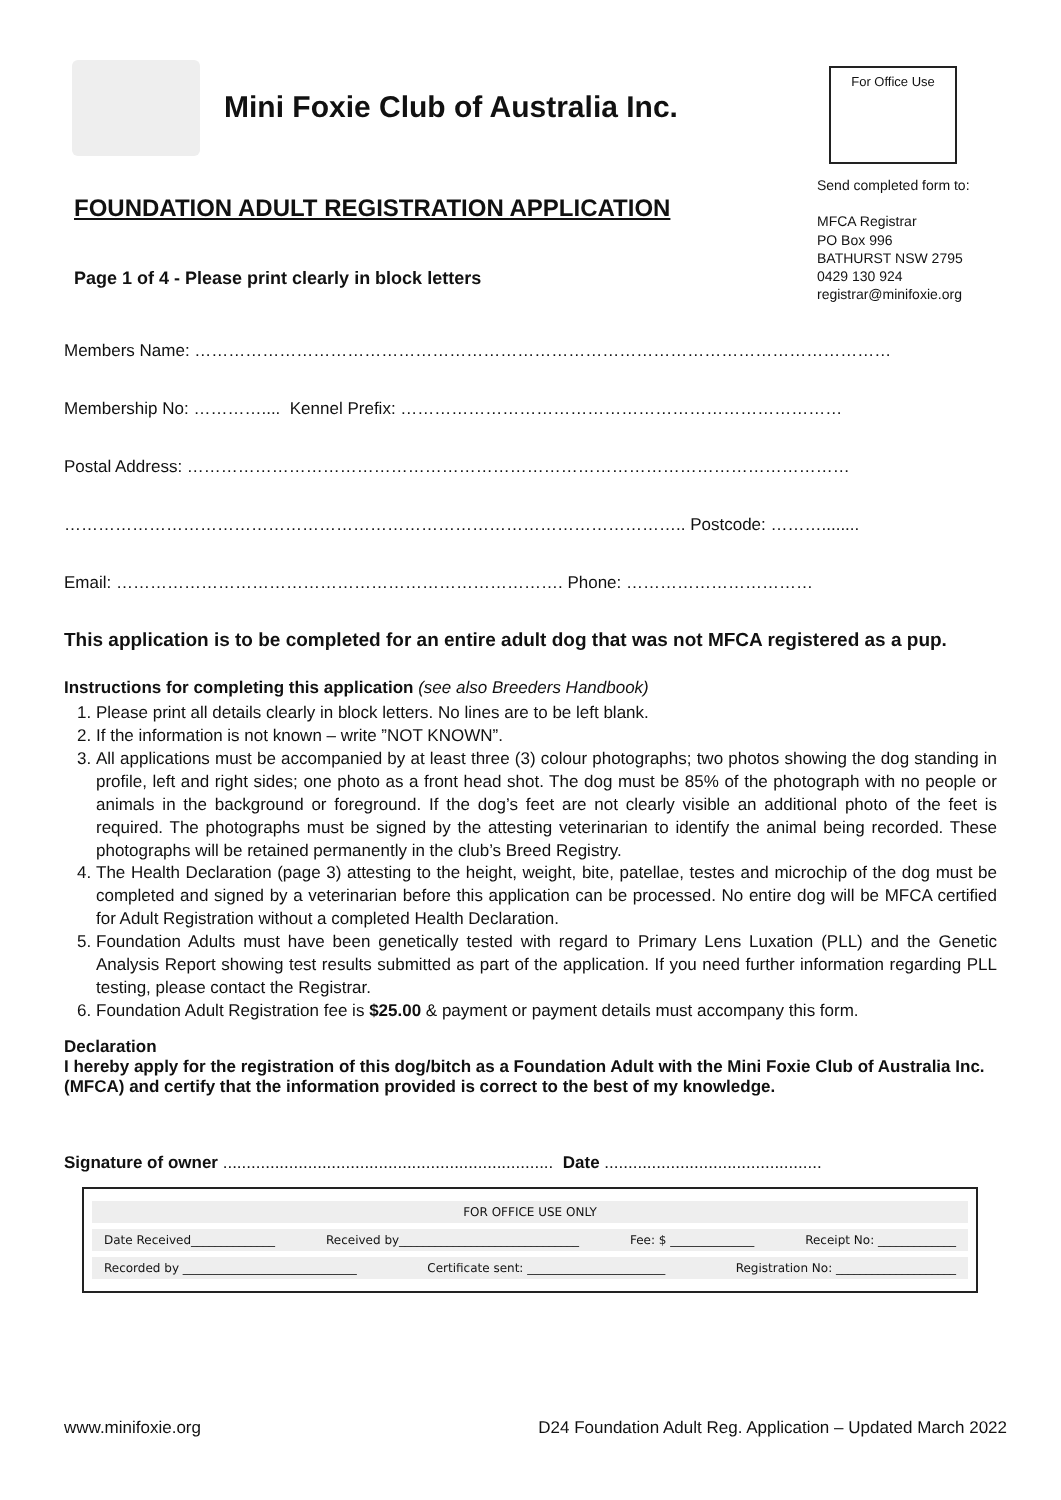Mini Foxie Club of Australia Inc.
For Office Use
FOUNDATION ADULT REGISTRATION APPLICATION
Page 1 of 4 - Please print clearly in block letters
Send completed form to:
MFCA Registrar
PO Box 996
BATHURST NSW 2795
0429 130 924
registrar@minifoxie.org
Members Name: ……………………………………………………………………………………………………………
Membership No: ………….... Kennel Prefix: ……………………………………………………………………
Postal Address: ………………………………………………………………………………………………………
……………………………………………………………………………………………….. Postcode: ………........
Email: ……………………………………………………………………. Phone: ……………………………
This application is to be completed for an entire adult dog that was not MFCA registered as a pup.
Instructions for completing this application (see also Breeders Handbook)
1. Please print all details clearly in block letters. No lines are to be left blank.
2. If the information is not known – write ”NOT KNOWN”.
3. All applications must be accompanied by at least three (3) colour photographs; two photos showing the dog standing in profile, left and right sides; one photo as a front head shot. The dog must be 85% of the photograph with no people or animals in the background or foreground. If the dog’s feet are not clearly visible an additional photo of the feet is required. The photographs must be signed by the attesting veterinarian to identify the animal being recorded. These photographs will be retained permanently in the club’s Breed Registry.
4. The Health Declaration (page 3) attesting to the height, weight, bite, patellae, testes and microchip of the dog must be completed and signed by a veterinarian before this application can be processed. No entire dog will be MFCA certified for Adult Registration without a completed Health Declaration.
5. Foundation Adults must have been genetically tested with regard to Primary Lens Luxation (PLL) and the Genetic Analysis Report showing test results submitted as part of the application. If you need further information regarding PLL testing, please contact the Registrar.
6. Foundation Adult Registration fee is $25.00 & payment or payment details must accompany this form.
Declaration
I hereby apply for the registration of this dog/bitch as a Foundation Adult with the Mini Foxie Club of Australia Inc. (MFCA) and certify that the information provided is correct to the best of my knowledge.
Signature of owner ...................................................................... Date ..............................................
FOR OFFICE USE ONLY
Date Received______________ Received by______________________________ Fee: $ ______________ Receipt No: _____________
Recorded by _____________________________ Certificate sent: _______________________ Registration No: ____________________
www.minifoxie.org D24 Foundation Adult Reg. Application – Updated March 2022